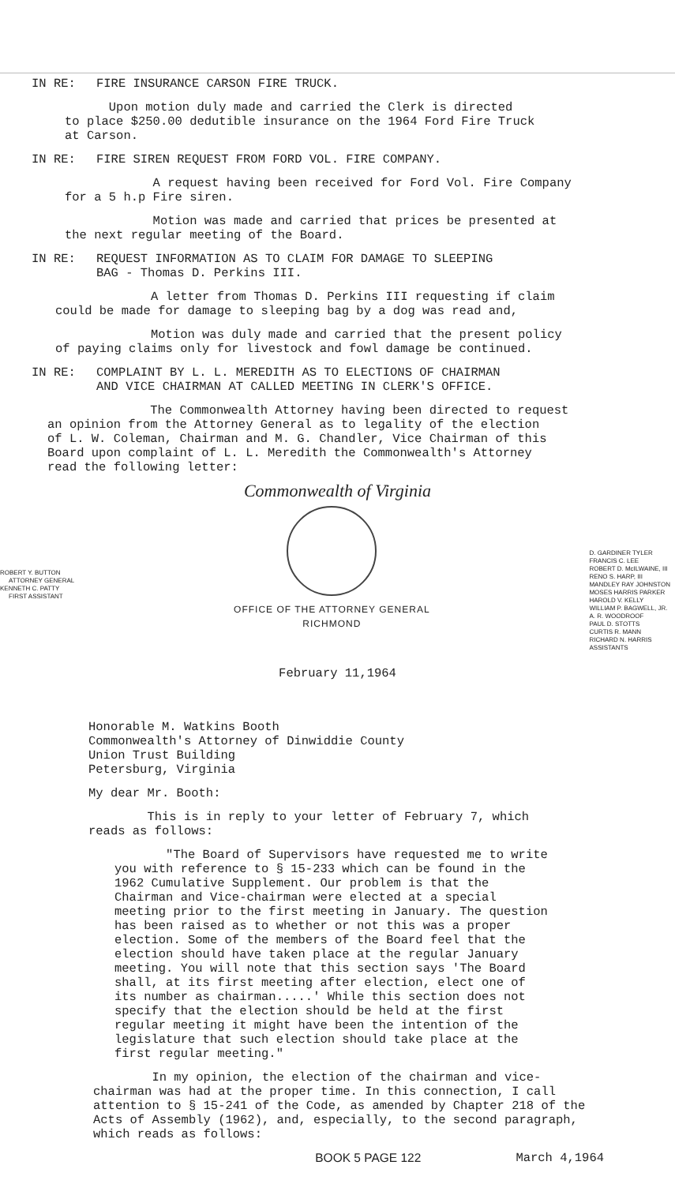IN RE: FIRE INSURANCE CARSON FIRE TRUCK.
Upon motion duly made and carried the Clerk is directed
to place $250.00 dedutible insurance on the 1964 Ford Fire Truck
at Carson.
IN RE: FIRE SIREN REQUEST FROM FORD VOL. FIRE COMPANY.
A request having been received for Ford Vol. Fire Company
for a 5 h.p Fire siren.
Motion was made and carried that prices be presented at
the next regular meeting of the Board.
IN RE: REQUEST INFORMATION AS TO CLAIM FOR DAMAGE TO SLEEPING
BAG - Thomas D. Perkins III.
A letter from Thomas D. Perkins III requesting if claim
could be made for damage to sleeping bag by a dog was read and,
Motion was duly made and carried that the present policy
of paying claims only for livestock and fowl damage be continued.
IN RE: COMPLAINT BY L. L. MEREDITH AS TO ELECTIONS OF CHAIRMAN
AND VICE CHAIRMAN AT CALLED MEETING IN CLERK'S OFFICE.
The Commonwealth Attorney having been directed to request
an opinion from the Attorney General as to legality of the election
of L. W. Coleman, Chairman and M. G. Chandler, Vice Chairman of this
Board upon complaint of L. L. Meredith the Commonwealth's Attorney
read the following letter:
Commonwealth of Virginia
ROBERT Y. BUTTON
ATTORNEY GENERAL
KENNETH C. PATTY
FIRST ASSISTANT
OFFICE OF THE ATTORNEY GENERAL
RICHMOND
D. GARDINER TYLER
FRANCIS C. LEE
ROBERT D. McILWAINE, III
RENO S. HARP, III
MANDLEY RAY JOHNSTON
MOSES HARRIS PARKER
HAROLD V. KELLY
WILLIAM P. BAGWELL, JR.
A. R. WOODROOF
PAUL D. STOTTS
CURTIS R. MANN
RICHARD N. HARRIS
ASSISTANTS
February 11,1964
Honorable M. Watkins Booth
Commonwealth's Attorney of Dinwiddie County
Union Trust Building
Petersburg, Virginia
My dear Mr. Booth:
This is in reply to your letter of February 7, which
reads as follows:
"The Board of Supervisors have requested me to write you with reference to § 15-233 which can be found in the 1962 Cumulative Supplement. Our problem is that the Chairman and Vice-chairman were elected at a special meeting prior to the first meeting in January. The question has been raised as to whether or not this was a proper election. Some of the members of the Board feel that the election should have taken place at the regular January meeting. You will note that this section says 'The Board shall, at its first meeting after election, elect one of its number as chairman.....' While this section does not specify that the election should be held at the first regular meeting it might have been the intention of the legislature that such election should take place at the first regular meeting."
In my opinion, the election of the chairman and vice-chairman was had at the proper time. In this connection, I call attention to § 15-241 of the Code, as amended by Chapter 218 of the Acts of Assembly (1962), and, especially, to the second paragraph, which reads as follows:
BOOK 5 PAGE 122 March 4,1964